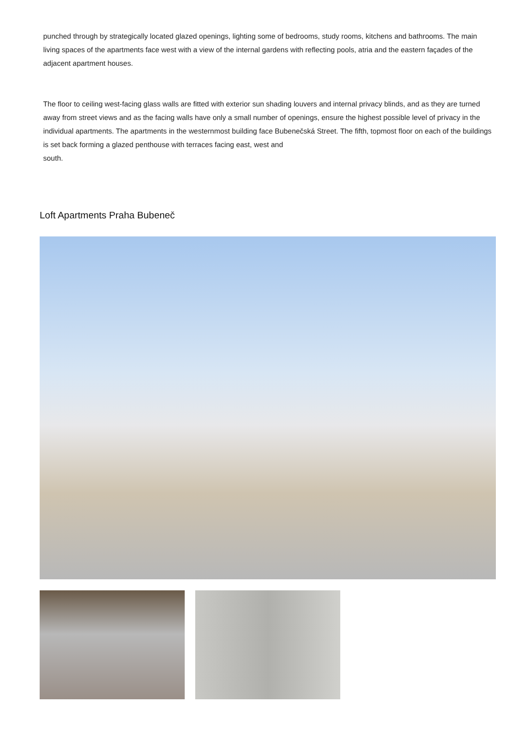punched through by strategically located glazed openings, lighting some of bedrooms, study rooms, kitchens and bathrooms. The main living spaces of the apartments face west with a view of the internal gardens with reflecting pools, atria and the eastern façades of the adjacent apartment houses.
The floor to ceiling west-facing glass walls are fitted with exterior sun shading louvers and internal privacy blinds, and as they are turned away from street views and as the facing walls have only a small number of openings, ensure the highest possible level of privacy in the individual apartments. The apartments in the westernmost building face Bubenečská Street. The fifth, topmost floor on each of the buildings is set back forming a glazed penthouse with terraces facing east, west and
south.
Loft Apartments Praha Bubeneč